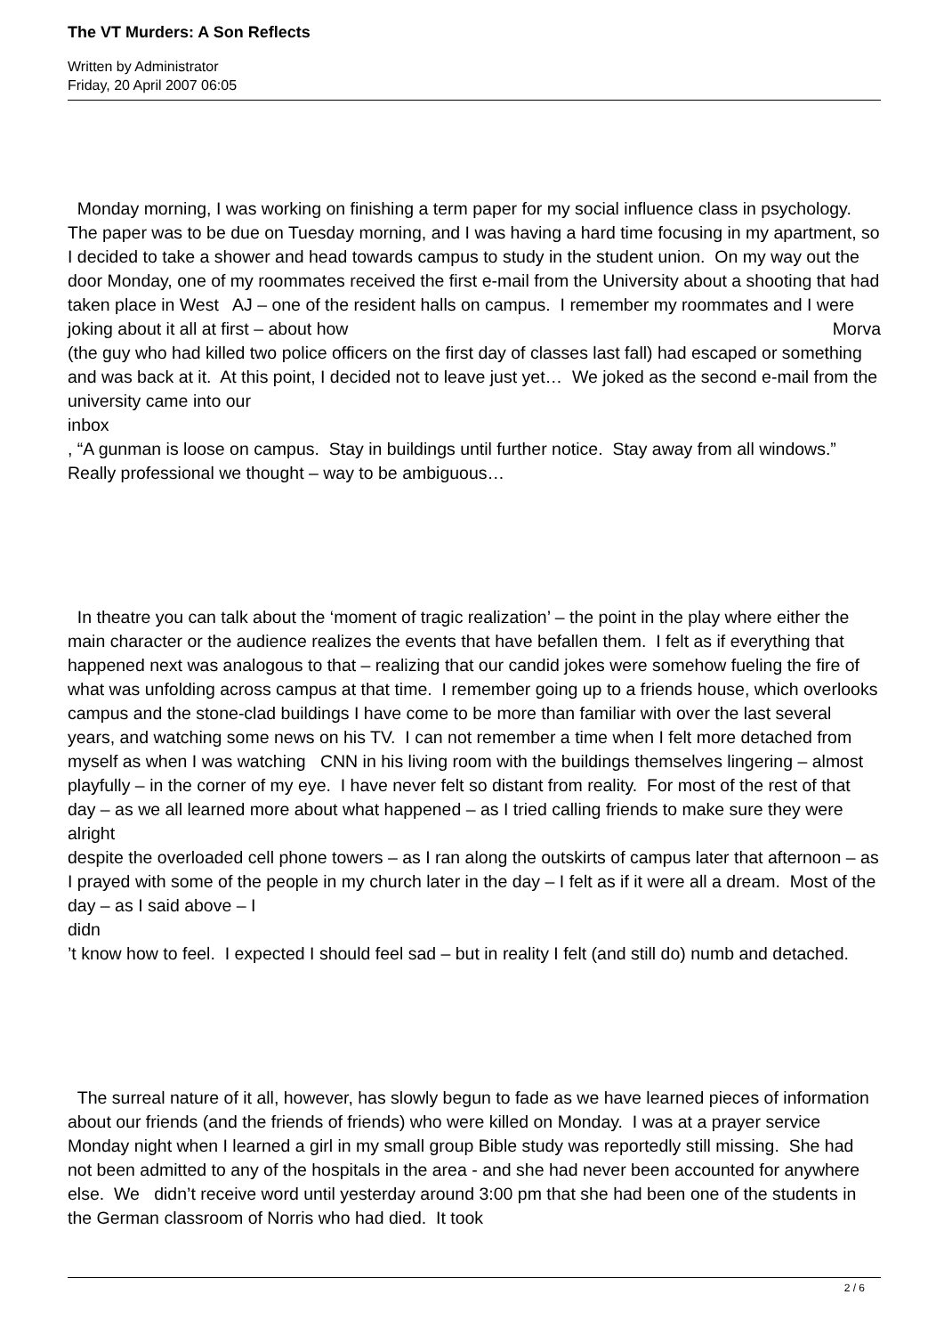The VT Murders: A Son Reflects
Written by Administrator
Friday, 20 April 2007 06:05
Monday morning, I was working on finishing a term paper for my social influence class in psychology. The paper was to be due on Tuesday morning, and I was having a hard time focusing in my apartment, so I decided to take a shower and head towards campus to study in the student union. On my way out the door Monday, one of my roommates received the first e-mail from the University about a shooting that had taken place in West AJ – one of the resident halls on campus. I remember my roommates and I were joking about it all at first – about how Morva
(the guy who had killed two police officers on the first day of classes last fall) had escaped or something and was back at it. At this point, I decided not to leave just yet… We joked as the second e-mail from the university came into our
inbox
, “A gunman is loose on campus. Stay in buildings until further notice. Stay away from all windows.” Really professional we thought – way to be ambiguous…
In theatre you can talk about the ‘moment of tragic realization’ – the point in the play where either the main character or the audience realizes the events that have befallen them. I felt as if everything that happened next was analogous to that – realizing that our candid jokes were somehow fueling the fire of what was unfolding across campus at that time. I remember going up to a friends house, which overlooks campus and the stone-clad buildings I have come to be more than familiar with over the last several years, and watching some news on his TV. I can not remember a time when I felt more detached from myself as when I was watching CNN in his living room with the buildings themselves lingering – almost playfully – in the corner of my eye. I have never felt so distant from reality. For most of the rest of that day – as we all learned more about what happened – as I tried calling friends to make sure they were
alright
despite the overloaded cell phone towers – as I ran along the outskirts of campus later that afternoon – as I prayed with some of the people in my church later in the day – I felt as if it were all a dream. Most of the day – as I said above – I
didn
’t know how to feel. I expected I should feel sad – but in reality I felt (and still do) numb and detached.
The surreal nature of it all, however, has slowly begun to fade as we have learned pieces of information about our friends (and the friends of friends) who were killed on Monday. I was at a prayer service Monday night when I learned a girl in my small group Bible study was reportedly still missing. She had not been admitted to any of the hospitals in the area - and she had never been accounted for anywhere else. We didn’t receive word until yesterday around 3:00 pm that she had been one of the students in the German classroom of Norris who had died. It took
2 / 6